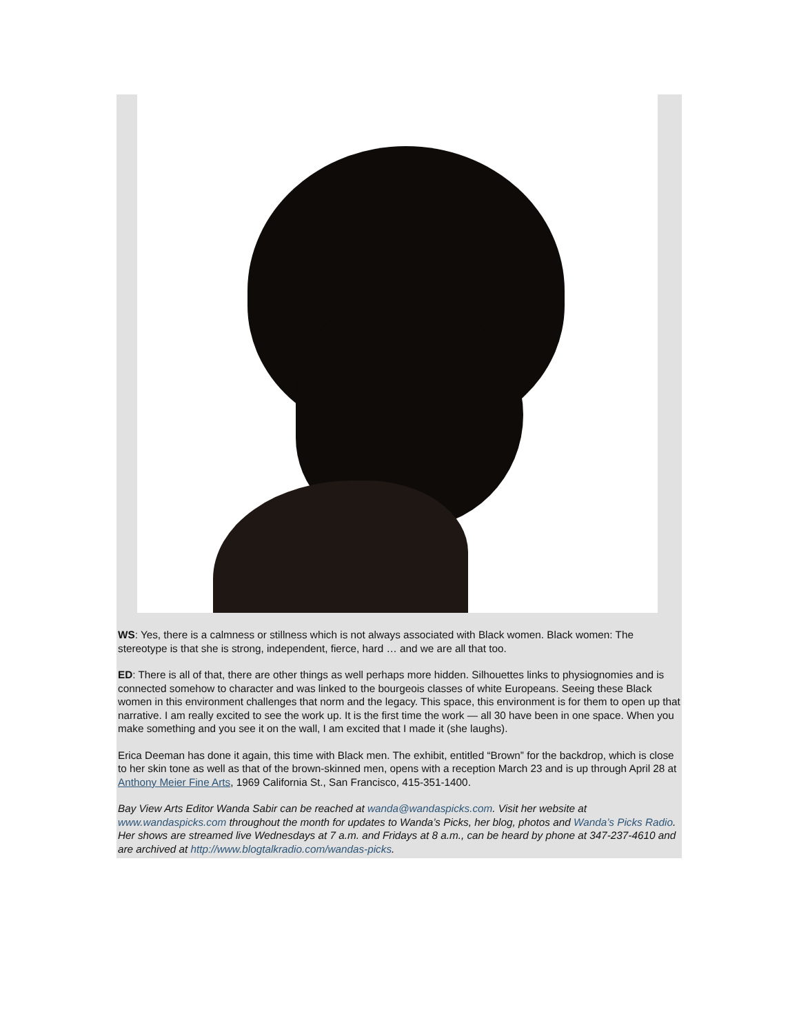WS: Yes, there is a calmness or stillness which is not always associated with Black women. Black women: The stereotype is that she is strong, independent, fierce, hard … and we are all that too.
ED: There is all of that, there are other things as well perhaps more hidden. Silhouettes links to physiognomies and is connected somehow to character and was linked to the bourgeois classes of white Europeans. Seeing these Black women in this environment challenges that norm and the legacy. This space, this environment is for them to open up that narrative. I am really excited to see the work up. It is the first time the work — all 30 have been in one space. When you make something and you see it on the wall, I am excited that I made it (she laughs).
Erica Deeman has done it again, this time with Black men. The exhibit, entitled “Brown” for the backdrop, which is close to her skin tone as well as that of the brown-skinned men, opens with a reception March 23 and is up through April 28 at Anthony Meier Fine Arts, 1969 California St., San Francisco, 415-351-1400.
Bay View Arts Editor Wanda Sabir can be reached at wanda@wandaspicks.com. Visit her website at www.wandaspicks.com throughout the month for updates to Wanda’s Picks, her blog, photos and Wanda’s Picks Radio. Her shows are streamed live Wednesdays at 7 a.m. and Fridays at 8 a.m., can be heard by phone at 347-237-4610 and are archived at http://www.blogtalkradio.com/wandas-picks.